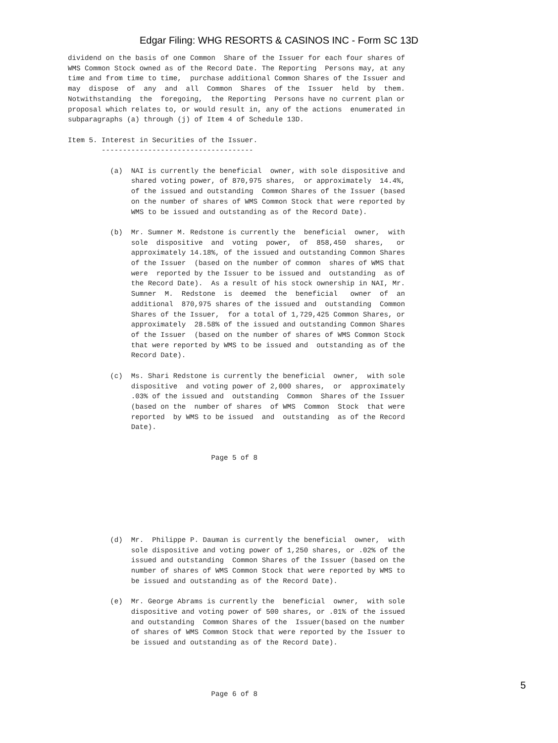Edgar Filing: WHG RESORTS & CASINOS INC - Form SC 13D
dividend on the basis of one Common  Share of the Issuer for each four shares of
WMS Common Stock owned as of the Record Date. The Reporting  Persons may, at any
time and from time to time,  purchase additional Common Shares of the Issuer and
may  dispose  of  any  and  all  Common  Shares  of the  Issuer  held  by  them.
Notwithstanding  the  foregoing,  the Reporting  Persons have no current plan or
proposal which relates to, or would result in, any of the actions  enumerated in
subparagraphs (a) through (j) of Item 4 of Schedule 13D.

Item 5. Interest in Securities of the Issuer.
        ------------------------------------

          (a)  NAI is currently the beneficial  owner, with sole dispositive and
               shared voting power, of 870,975 shares,  or approximately  14.4%,
               of the issued and outstanding  Common Shares of the Issuer (based
               on the number of shares of WMS Common Stock that were reported by
               WMS to be issued and outstanding as of the Record Date).

          (b)  Mr. Sumner M. Redstone is currently the  beneficial  owner,  with
               sole  dispositive  and  voting  power,  of  858,450  shares,   or
               approximately 14.18%, of the issued and outstanding Common Shares
               of the Issuer  (based on the number of common  shares of WMS that
               were  reported by the Issuer to be issued and  outstanding  as of
               the Record Date).  As a result of his stock ownership in NAI, Mr.
               Sumner  M.  Redstone  is  deemed  the  beneficial   owner  of  an
               additional  870,975 shares of the issued and  outstanding  Common
               Shares of the Issuer,  for a total of 1,729,425 Common Shares, or
               approximately  28.58% of the issued and outstanding Common Shares
               of the Issuer  (based on the number of shares of WMS Common Stock
               that were reported by WMS to be issued and  outstanding as of the
               Record Date).

          (c)  Ms. Shari Redstone is currently the beneficial  owner,  with sole
               dispositive  and voting power of 2,000 shares,  or  approximately
               .03% of the issued and  outstanding  Common  Shares of the Issuer
               (based on the  number of shares  of WMS  Common  Stock  that were
               reported  by WMS to be issued  and  outstanding  as of the Record
               Date).


                                  Page 5 of 8







          (d)  Mr.  Philippe P. Dauman is currently the beneficial  owner,  with
               sole dispositive and voting power of 1,250 shares, or .02% of the
               issued and outstanding  Common Shares of the Issuer (based on the
               number of shares of WMS Common Stock that were reported by WMS to
               be issued and outstanding as of the Record Date).

          (e)  Mr. George Abrams is currently the  beneficial  owner,  with sole
               dispositive and voting power of 500 shares, or .01% of the issued
               and outstanding  Common Shares of the  Issuer(based on the number
               of shares of WMS Common Stock that were reported by the Issuer to
               be issued and outstanding as of the Record Date).




                                  Page 6 of 8
5